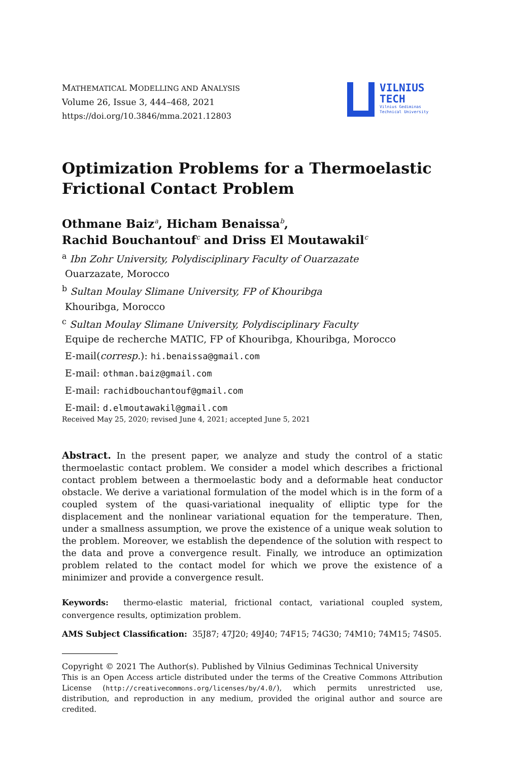MATHEMATICAL MODELLING AND ANALYSIS
Volume 26, Issue 3, 444–468, 2021
https://doi.org/10.3846/mma.2021.12803
VILNIUS
TECH
Vilnius Gediminas
Technical University
Optimization Problems for a Thermoelastic Frictional Contact Problem
Othmane Baiz<sup>a</sup>, Hicham Benaissa<sup>b</sup>,
Rachid Bouchantouf<sup>c</sup> and Driss El Moutawakil<sup>c</sup>
<sup>a</sup> Ibn Zohr University, Polydisciplinary Faculty of Ouarzazate
Ouarzazate, Morocco
<sup>b</sup> Sultan Moulay Slimane University, FP of Khouribga
Khouribga, Morocco
<sup>c</sup> Sultan Moulay Slimane University, Polydisciplinary Faculty
Equipe de recherche MATIC, FP of Khouribga, Khouribga, Morocco
E-mail(corresp.): hi.benaissa@gmail.com
E-mail: othman.baiz@gmail.com
E-mail: rachidbouchantouf@gmail.com
E-mail: d.elmoutawakil@gmail.com
Received May 25, 2020; revised June 4, 2021; accepted June 5, 2021
Abstract. In the present paper, we analyze and study the control of a static thermoelastic contact problem. We consider a model which describes a frictional contact problem between a thermoelastic body and a deformable heat conductor obstacle. We derive a variational formulation of the model which is in the form of a coupled system of the quasi-variational inequality of elliptic type for the displacement and the nonlinear variational equation for the temperature. Then, under a smallness assumption, we prove the existence of a unique weak solution to the problem. Moreover, we establish the dependence of the solution with respect to the data and prove a convergence result. Finally, we introduce an optimization problem related to the contact model for which we prove the existence of a minimizer and provide a convergence result.
Keywords: thermo-elastic material, frictional contact, variational coupled system, convergence results, optimization problem.
AMS Subject Classification: 35J87; 47J20; 49J40; 74F15; 74G30; 74M10; 74M15; 74S05.
Copyright © 2021 The Author(s). Published by Vilnius Gediminas Technical University
This is an Open Access article distributed under the terms of the Creative Commons Attribution License (http://creativecommons.org/licenses/by/4.0/), which permits unrestricted use, distribution, and reproduction in any medium, provided the original author and source are credited.